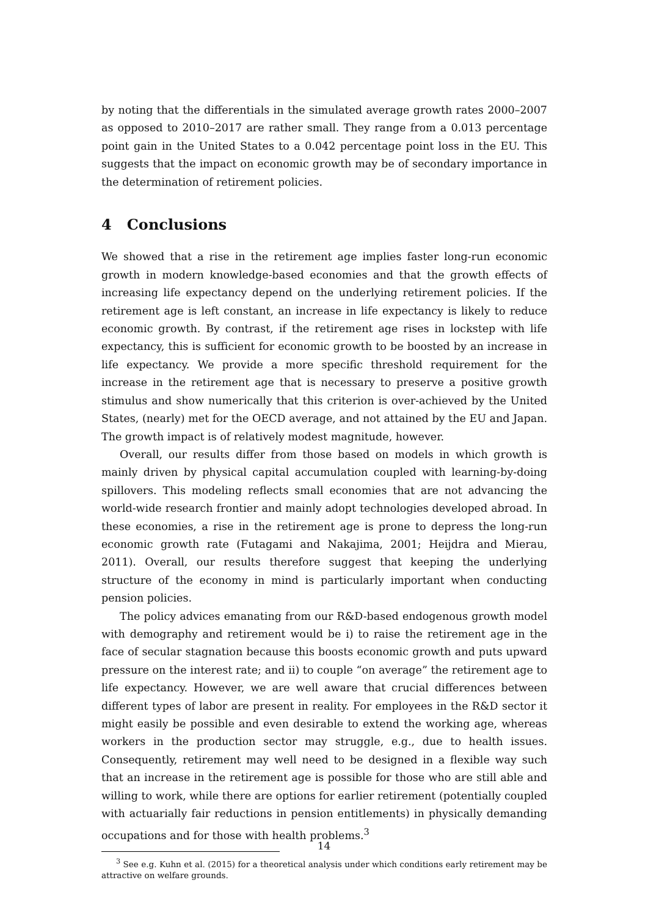by noting that the differentials in the simulated average growth rates 2000–2007 as opposed to 2010–2017 are rather small. They range from a 0.013 percentage point gain in the United States to a 0.042 percentage point loss in the EU. This suggests that the impact on economic growth may be of secondary importance in the determination of retirement policies.
4 Conclusions
We showed that a rise in the retirement age implies faster long-run economic growth in modern knowledge-based economies and that the growth effects of increasing life expectancy depend on the underlying retirement policies. If the retirement age is left constant, an increase in life expectancy is likely to reduce economic growth. By contrast, if the retirement age rises in lockstep with life expectancy, this is sufficient for economic growth to be boosted by an increase in life expectancy. We provide a more specific threshold requirement for the increase in the retirement age that is necessary to preserve a positive growth stimulus and show numerically that this criterion is over-achieved by the United States, (nearly) met for the OECD average, and not attained by the EU and Japan. The growth impact is of relatively modest magnitude, however.
Overall, our results differ from those based on models in which growth is mainly driven by physical capital accumulation coupled with learning-by-doing spillovers. This modeling reflects small economies that are not advancing the world-wide research frontier and mainly adopt technologies developed abroad. In these economies, a rise in the retirement age is prone to depress the long-run economic growth rate (Futagami and Nakajima, 2001; Heijdra and Mierau, 2011). Overall, our results therefore suggest that keeping the underlying structure of the economy in mind is particularly important when conducting pension policies.
The policy advices emanating from our R&D-based endogenous growth model with demography and retirement would be i) to raise the retirement age in the face of secular stagnation because this boosts economic growth and puts upward pressure on the interest rate; and ii) to couple “on average” the retirement age to life expectancy. However, we are well aware that crucial differences between different types of labor are present in reality. For employees in the R&D sector it might easily be possible and even desirable to extend the working age, whereas workers in the production sector may struggle, e.g., due to health issues. Consequently, retirement may well need to be designed in a flexible way such that an increase in the retirement age is possible for those who are still able and willing to work, while there are options for earlier retirement (potentially coupled with actuarially fair reductions in pension entitlements) in physically demanding occupations and for those with health problems.<sup>3</sup>
<sup>3</sup> See e.g. Kuhn et al. (2015) for a theoretical analysis under which conditions early retirement may be attractive on welfare grounds.
14